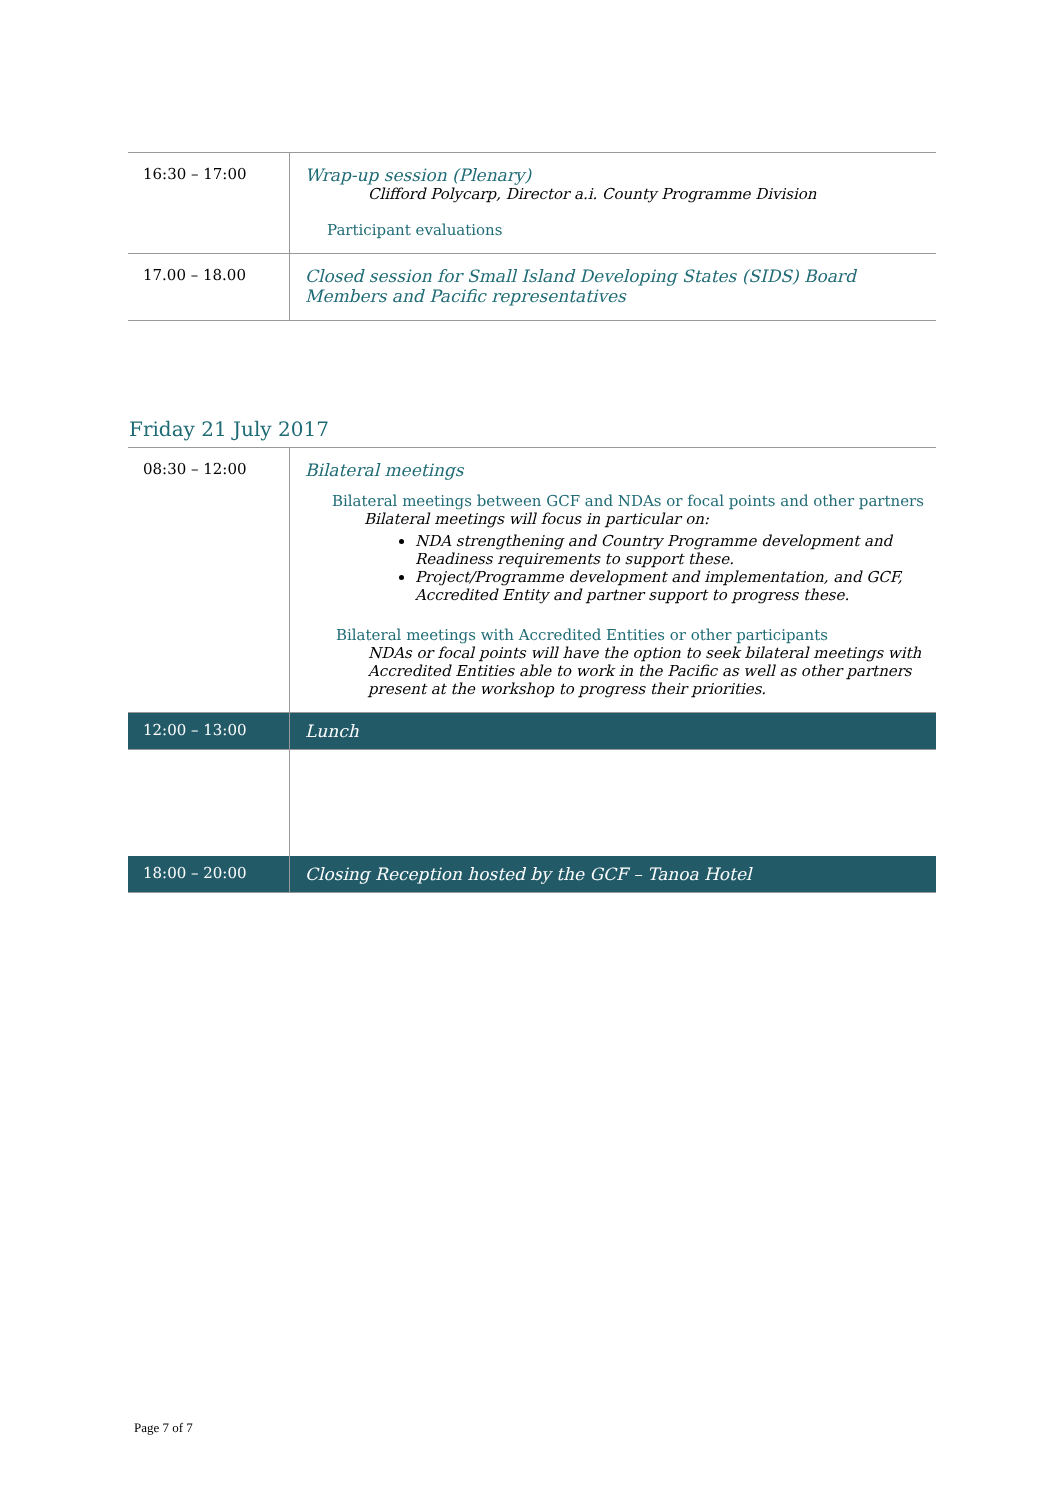| 16:30 – 17:00 | Wrap-up session (Plenary) Clifford Polycarp, Director a.i. County Programme Division Participant evaluations |
| 17.00 – 18.00 | Closed session for Small Island Developing States (SIDS) Board Members and Pacific representatives |
Friday 21 July 2017
| 08:30 – 12:00 | Bilateral meetings Bilateral meetings between GCF and NDAs or focal points and other partners Bilateral meetings will focus in particular on: NDA strengthening and Country Programme development and Readiness requirements to support these. Project/Programme development and implementation, and GCF, Accredited Entity and partner support to progress these. Bilateral meetings with Accredited Entities or other participants NDAs or focal points will have the option to seek bilateral meetings with Accredited Entities able to work in the Pacific as well as other partners present at the workshop to progress their priorities. |
| 12:00 – 13:00 | Lunch |
| 18:00 – 20:00 | Closing Reception hosted by the GCF – Tanoa Hotel |
Page 7 of 7